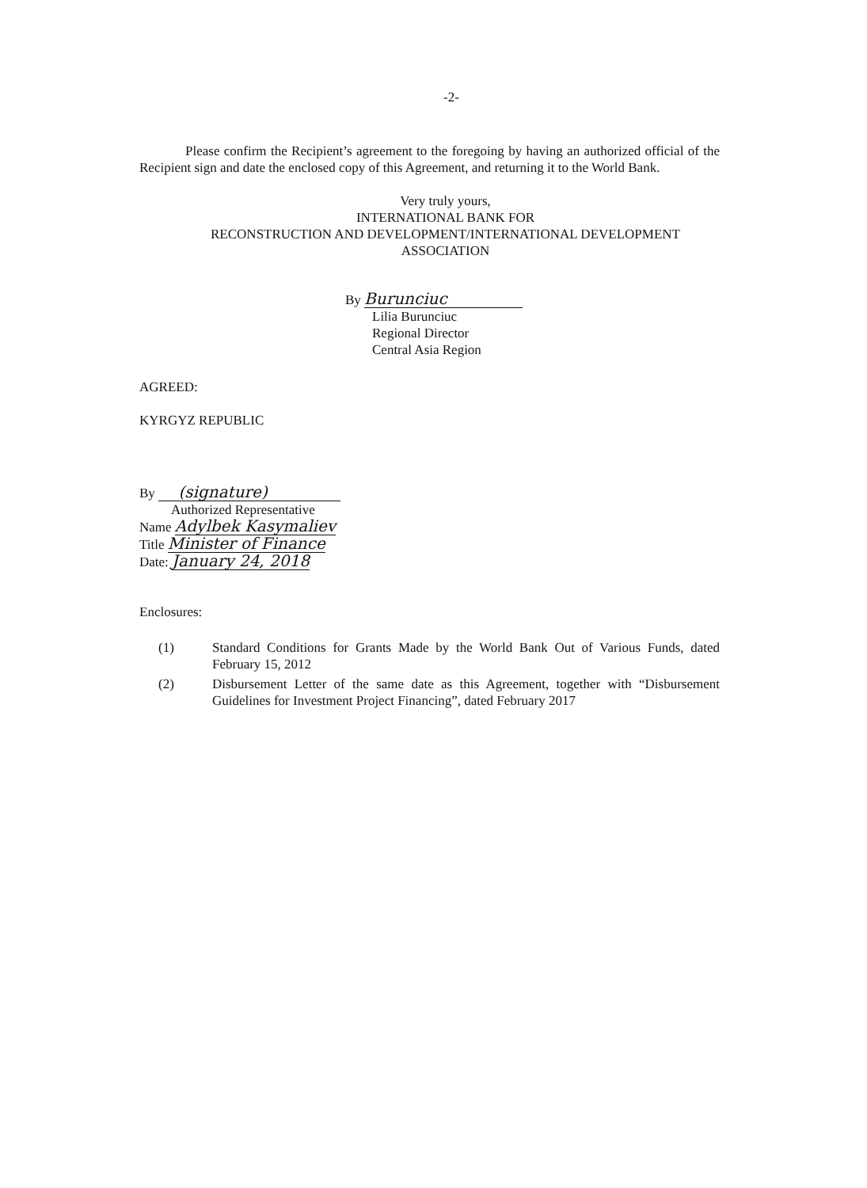-2-
Please confirm the Recipient’s agreement to the foregoing by having an authorized official of the Recipient sign and date the enclosed copy of this Agreement, and returning it to the World Bank.
Very truly yours,
INTERNATIONAL BANK FOR
RECONSTRUCTION AND DEVELOPMENT/INTERNATIONAL DEVELOPMENT
ASSOCIATION
By Burunciuc
Lilia Burunciuc
Regional Director
Central Asia Region
AGREED:
KYRGYZ REPUBLIC
By (signature)
Authorized Representative
Name Adylbek Kasymaliev
Title Minister of Finance
Date: January 24, 2018
Enclosures:
(1) Standard Conditions for Grants Made by the World Bank Out of Various Funds, dated February 15, 2012
(2) Disbursement Letter of the same date as this Agreement, together with “Disbursement Guidelines for Investment Project Financing”, dated February 2017